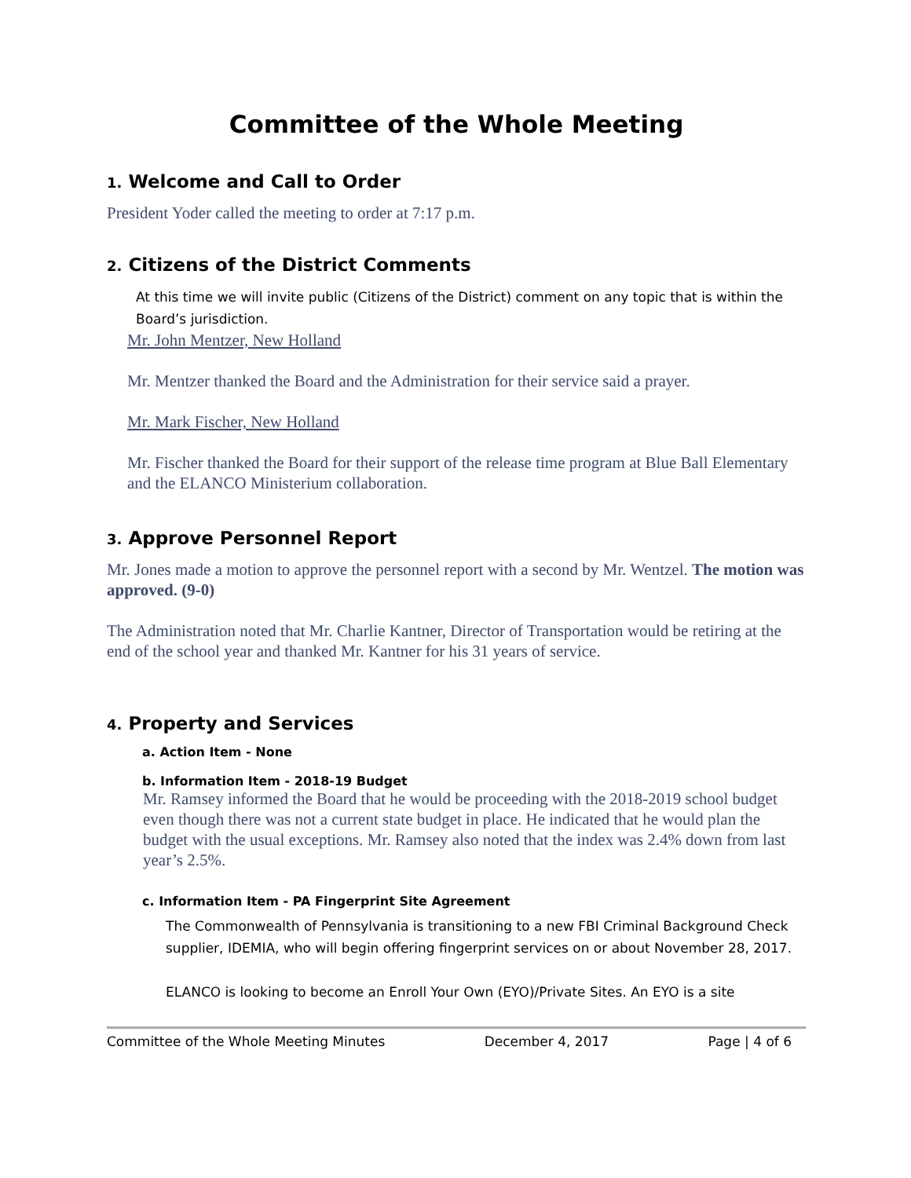Committee of the Whole Meeting
1. Welcome and Call to Order
President Yoder called the meeting to order at 7:17 p.m.
2. Citizens of the District Comments
At this time we will invite public (Citizens of the District) comment on any topic that is within the Board’s jurisdiction.
Mr. John Mentzer, New Holland
Mr. Mentzer thanked the Board and the Administration for their service said a prayer.
Mr. Mark Fischer, New Holland
Mr. Fischer thanked the Board for their support of the release time program at Blue Ball Elementary and the ELANCO Ministerium collaboration.
3. Approve Personnel Report
Mr. Jones made a motion to approve the personnel report with a second by Mr. Wentzel. The motion was approved. (9-0)
The Administration noted that Mr. Charlie Kantner, Director of Transportation would be retiring at the end of the school year and thanked Mr. Kantner for his 31 years of service.
4. Property and Services
a. Action Item - None
b. Information Item - 2018-19 Budget
Mr. Ramsey informed the Board that he would be proceeding with the 2018-2019 school budget even though there was not a current state budget in place. He indicated that he would plan the budget with the usual exceptions. Mr. Ramsey also noted that the index was 2.4% down from last year’s 2.5%.
c. Information Item - PA Fingerprint Site Agreement
The Commonwealth of Pennsylvania is transitioning to a new FBI Criminal Background Check supplier, IDEMIA, who will begin offering fingerprint services on or about November 28, 2017.
ELANCO is looking to become an Enroll Your Own (EYO)/Private Sites. An EYO is a site
Committee of the Whole Meeting Minutes December 4, 2017 Page | 4 of 6